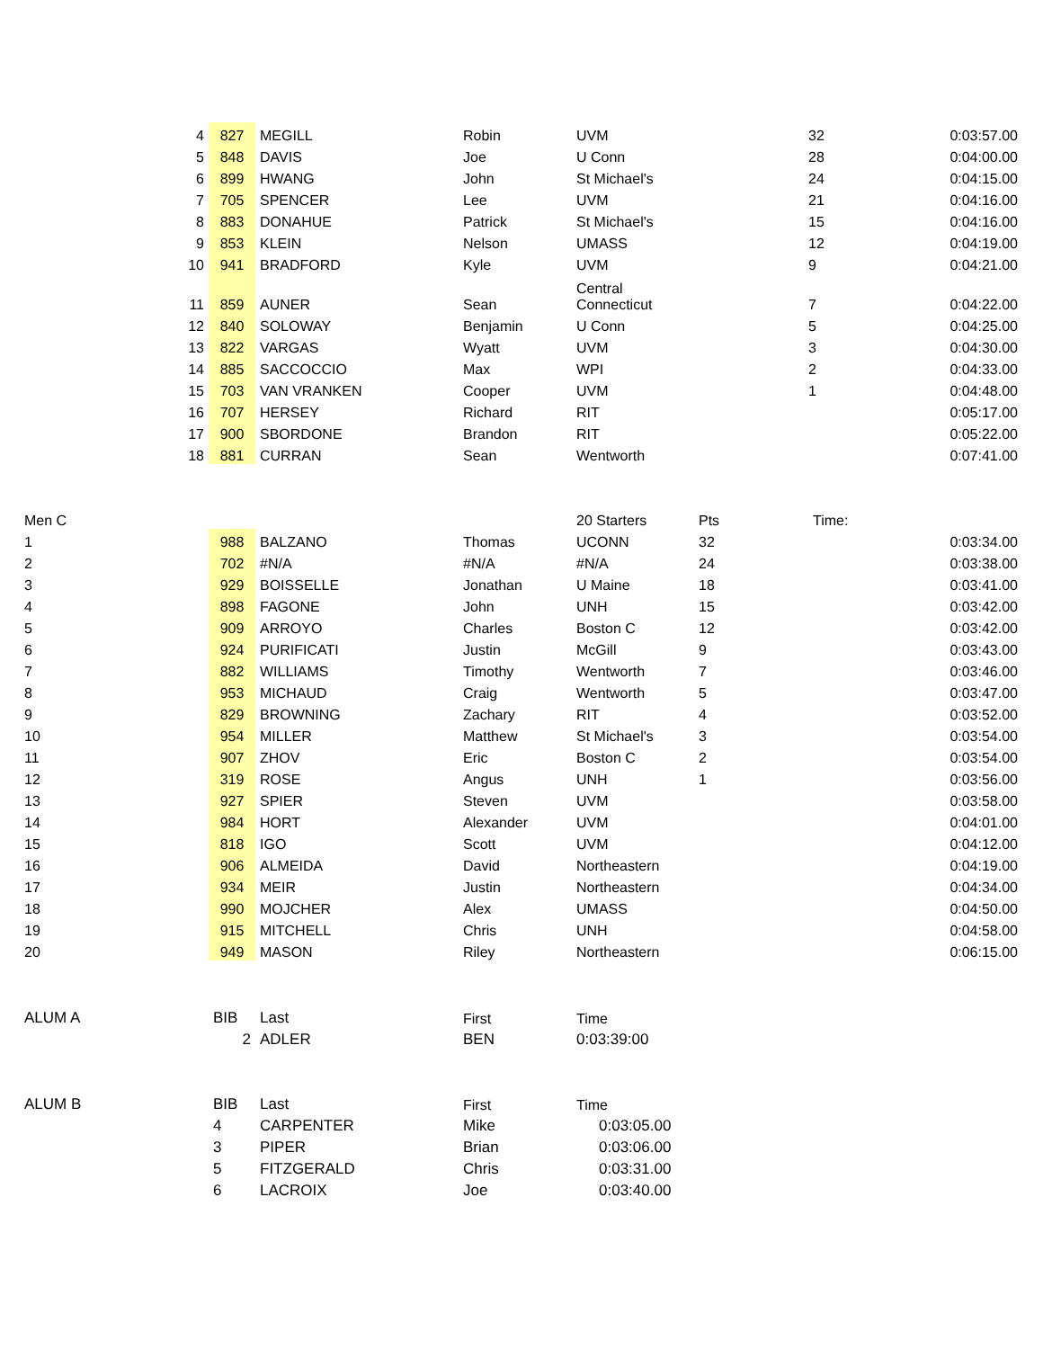| 4 | 827 | MEGILL | Robin | UVM | | 32 | 0:03:57.00 |
| 5 | 848 | DAVIS | Joe | U Conn | | 28 | 0:04:00.00 |
| 6 | 899 | HWANG | John | St Michael's | | 24 | 0:04:15.00 |
| 7 | 705 | SPENCER | Lee | UVM | | 21 | 0:04:16.00 |
| 8 | 883 | DONAHUE | Patrick | St Michael's | | 15 | 0:04:16.00 |
| 9 | 853 | KLEIN | Nelson | UMASS | | 12 | 0:04:19.00 |
| 10 | 941 | BRADFORD | Kyle | UVM | | 9 | 0:04:21.00 |
| 11 | 859 | AUNER | Sean | Central Connecticut | | 7 | 0:04:22.00 |
| 12 | 840 | SOLOWAY | Benjamin | U Conn | | 5 | 0:04:25.00 |
| 13 | 822 | VARGAS | Wyatt | UVM | | 3 | 0:04:30.00 |
| 14 | 885 | SACCOCCIO | Max | WPI | | 2 | 0:04:33.00 |
| 15 | 703 | VAN VRANKEN | Cooper | UVM | | 1 | 0:04:48.00 |
| 16 | 707 | HERSEY | Richard | RIT | | | 0:05:17.00 |
| 17 | 900 | SBORDONE | Brandon | RIT | | | 0:05:22.00 |
| 18 | 881 | CURRAN | Sean | Wentworth | | | 0:07:41.00 |
| Men C | | | | 20 Starters | Pts | Time: | |
| 1 | 988 | BALZANO | Thomas | UCONN | 32 | | 0:03:34.00 |
| 2 | 702 | #N/A | #N/A | #N/A | 24 | | 0:03:38.00 |
| 3 | 929 | BOISSELLE | Jonathan | U Maine | 18 | | 0:03:41.00 |
| 4 | 898 | FAGONE | John | UNH | 15 | | 0:03:42.00 |
| 5 | 909 | ARROYO | Charles | Boston C | 12 | | 0:03:42.00 |
| 6 | 924 | PURIFICATI | Justin | McGill | 9 | | 0:03:43.00 |
| 7 | 882 | WILLIAMS | Timothy | Wentworth | 7 | | 0:03:46.00 |
| 8 | 953 | MICHAUD | Craig | Wentworth | 5 | | 0:03:47.00 |
| 9 | 829 | BROWNING | Zachary | RIT | 4 | | 0:03:52.00 |
| 10 | 954 | MILLER | Matthew | St Michael's | 3 | | 0:03:54.00 |
| 11 | 907 | ZHOV | Eric | Boston C | 2 | | 0:03:54.00 |
| 12 | 319 | ROSE | Angus | UNH | 1 | | 0:03:56.00 |
| 13 | 927 | SPIER | Steven | UVM | | | 0:03:58.00 |
| 14 | 984 | HORT | Alexander | UVM | | | 0:04:01.00 |
| 15 | 818 | IGO | Scott | UVM | | | 0:04:12.00 |
| 16 | 906 | ALMEIDA | David | Northeastern | | | 0:04:19.00 |
| 17 | 934 | MEIR | Justin | Northeastern | | | 0:04:34.00 |
| 18 | 990 | MOJCHER | Alex | UMASS | | | 0:04:50.00 |
| 19 | 915 | MITCHELL | Chris | UNH | | | 0:04:58.00 |
| 20 | 949 | MASON | Riley | Northeastern | | | 0:06:15.00 |
| ALUM A | BIB | Last | First | Time |
| | 2 | ADLER | BEN | 0:03:39:00 |
| ALUM B | BIB | Last | First | Time |
| | 4 | CARPENTER | Mike | 0:03:05.00 |
| | 3 | PIPER | Brian | 0:03:06.00 |
| | 5 | FITZGERALD | Chris | 0:03:31.00 |
| | 6 | LACROIX | Joe | 0:03:40.00 |